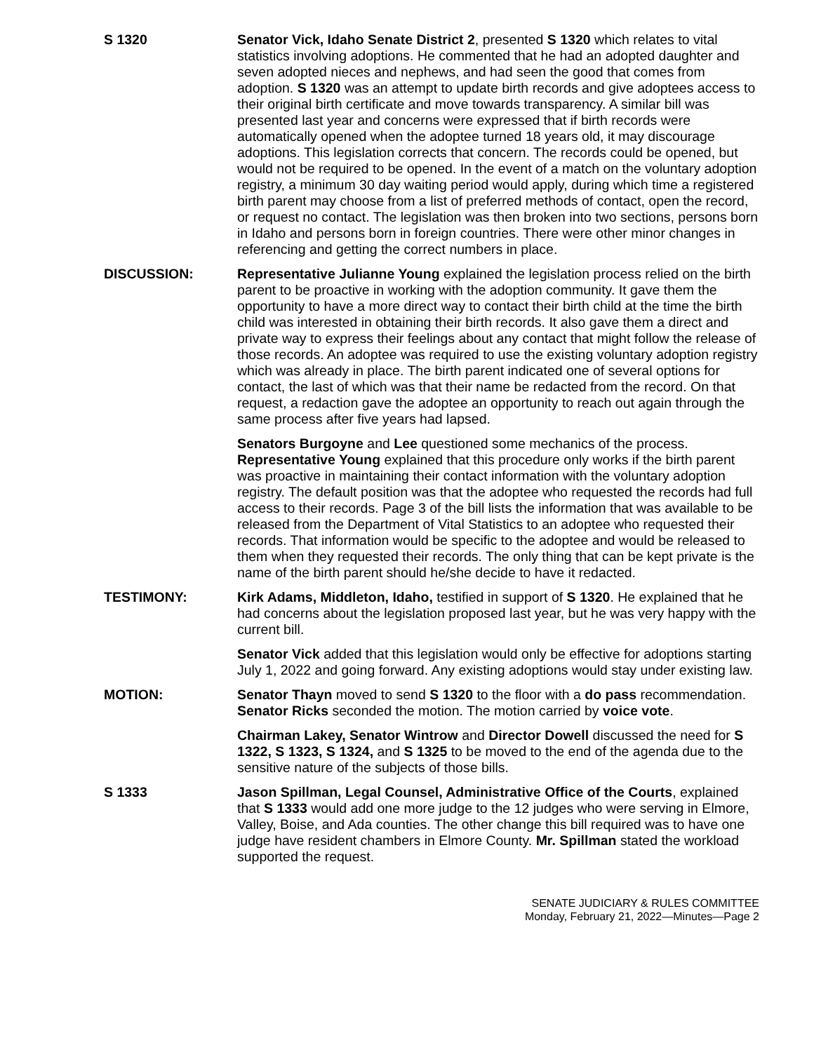S 1320 Senator Vick, Idaho Senate District 2, presented S 1320 which relates to vital statistics involving adoptions. He commented that he had an adopted daughter and seven adopted nieces and nephews, and had seen the good that comes from adoption. S 1320 was an attempt to update birth records and give adoptees access to their original birth certificate and move towards transparency. A similar bill was presented last year and concerns were expressed that if birth records were automatically opened when the adoptee turned 18 years old, it may discourage adoptions. This legislation corrects that concern. The records could be opened, but would not be required to be opened. In the event of a match on the voluntary adoption registry, a minimum 30 day waiting period would apply, during which time a registered birth parent may choose from a list of preferred methods of contact, open the record, or request no contact. The legislation was then broken into two sections, persons born in Idaho and persons born in foreign countries. There were other minor changes in referencing and getting the correct numbers in place.
DISCUSSION: Representative Julianne Young explained the legislation process relied on the birth parent to be proactive in working with the adoption community. It gave them the opportunity to have a more direct way to contact their birth child at the time the birth child was interested in obtaining their birth records. It also gave them a direct and private way to express their feelings about any contact that might follow the release of those records. An adoptee was required to use the existing voluntary adoption registry which was already in place. The birth parent indicated one of several options for contact, the last of which was that their name be redacted from the record. On that request, a redaction gave the adoptee an opportunity to reach out again through the same process after five years had lapsed.
Senators Burgoyne and Lee questioned some mechanics of the process. Representative Young explained that this procedure only works if the birth parent was proactive in maintaining their contact information with the voluntary adoption registry. The default position was that the adoptee who requested the records had full access to their records. Page 3 of the bill lists the information that was available to be released from the Department of Vital Statistics to an adoptee who requested their records. That information would be specific to the adoptee and would be released to them when they requested their records. The only thing that can be kept private is the name of the birth parent should he/she decide to have it redacted.
TESTIMONY: Kirk Adams, Middleton, Idaho, testified in support of S 1320. He explained that he had concerns about the legislation proposed last year, but he was very happy with the current bill.
Senator Vick added that this legislation would only be effective for adoptions starting July 1, 2022 and going forward. Any existing adoptions would stay under existing law.
MOTION: Senator Thayn moved to send S 1320 to the floor with a do pass recommendation. Senator Ricks seconded the motion. The motion carried by voice vote.
Chairman Lakey, Senator Wintrow and Director Dowell discussed the need for S 1322, S 1323, S 1324, and S 1325 to be moved to the end of the agenda due to the sensitive nature of the subjects of those bills.
S 1333 Jason Spillman, Legal Counsel, Administrative Office of the Courts, explained that S 1333 would add one more judge to the 12 judges who were serving in Elmore, Valley, Boise, and Ada counties. The other change this bill required was to have one judge have resident chambers in Elmore County. Mr. Spillman stated the workload supported the request.
SENATE JUDICIARY & RULES COMMITTEE
Monday, February 21, 2022—Minutes—Page 2